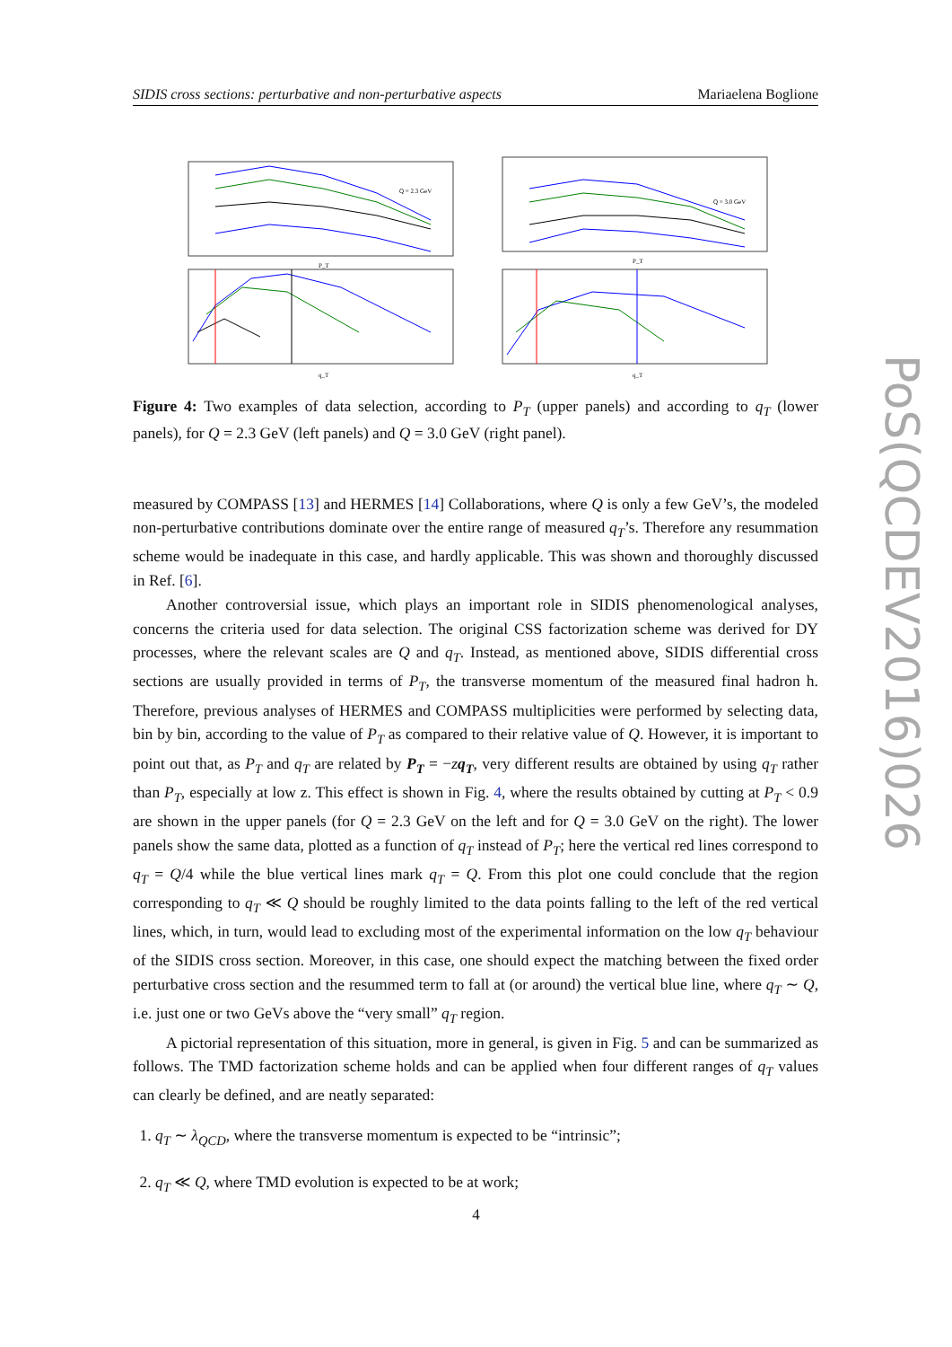SIDIS cross sections: perturbative and non-perturbative aspects Mariaelena Boglione
Q = 2.3 GeV
P_T
q_T
Q = 3.0 GeV
P_T
q_T
Figure 4: Two examples of data selection, according to P<sub>T</sub> (upper panels) and according to q<sub>T</sub> (lower panels), for Q = 2.3 GeV (left panels) and Q = 3.0 GeV (right panel).
measured by COMPASS [13] and HERMES [14] Collaborations, where Q is only a few GeV’s, the modeled non-perturbative contributions dominate over the entire range of measured q<sub>T</sub>’s. Therefore any resummation scheme would be inadequate in this case, and hardly applicable. This was shown and thoroughly discussed in Ref. [6].
Another controversial issue, which plays an important role in SIDIS phenomenological analyses, concerns the criteria used for data selection. The original CSS factorization scheme was derived for DY processes, where the relevant scales are Q and q<sub>T</sub>. Instead, as mentioned above, SIDIS differential cross sections are usually provided in terms of P<sub>T</sub>, the transverse momentum of the measured final hadron h. Therefore, previous analyses of HERMES and COMPASS multiplicities were performed by selecting data, bin by bin, according to the value of P<sub>T</sub> as compared to their relative value of Q. However, it is important to point out that, as P<sub>T</sub> and q<sub>T</sub> are related by P<sub>T</sub> = −zq<sub>T</sub>, very different results are obtained by using q<sub>T</sub> rather than P<sub>T</sub>, especially at low z. This effect is shown in Fig. 4, where the results obtained by cutting at P<sub>T</sub> < 0.9 are shown in the upper panels (for Q = 2.3 GeV on the left and for Q = 3.0 GeV on the right). The lower panels show the same data, plotted as a function of q<sub>T</sub> instead of P<sub>T</sub>; here the vertical red lines correspond to q<sub>T</sub> = Q/4 while the blue vertical lines mark q<sub>T</sub> = Q. From this plot one could conclude that the region corresponding to q<sub>T</sub> ≪ Q should be roughly limited to the data points falling to the left of the red vertical lines, which, in turn, would lead to excluding most of the experimental information on the low q<sub>T</sub> behaviour of the SIDIS cross section. Moreover, in this case, one should expect the matching between the fixed order perturbative cross section and the resummed term to fall at (or around) the vertical blue line, where q<sub>T</sub> ∼ Q, i.e. just one or two GeVs above the “very small” q<sub>T</sub> region.
A pictorial representation of this situation, more in general, is given in Fig. 5 and can be summarized as follows. The TMD factorization scheme holds and can be applied when four different ranges of q<sub>T</sub> values can clearly be defined, and are neatly separated:
1. q<sub>T</sub> ∼ λ<sub>QCD</sub>, where the transverse momentum is expected to be “intrinsic”;
2. q<sub>T</sub> ≪ Q, where TMD evolution is expected to be at work;
4
PoS(QCDEV2016)026